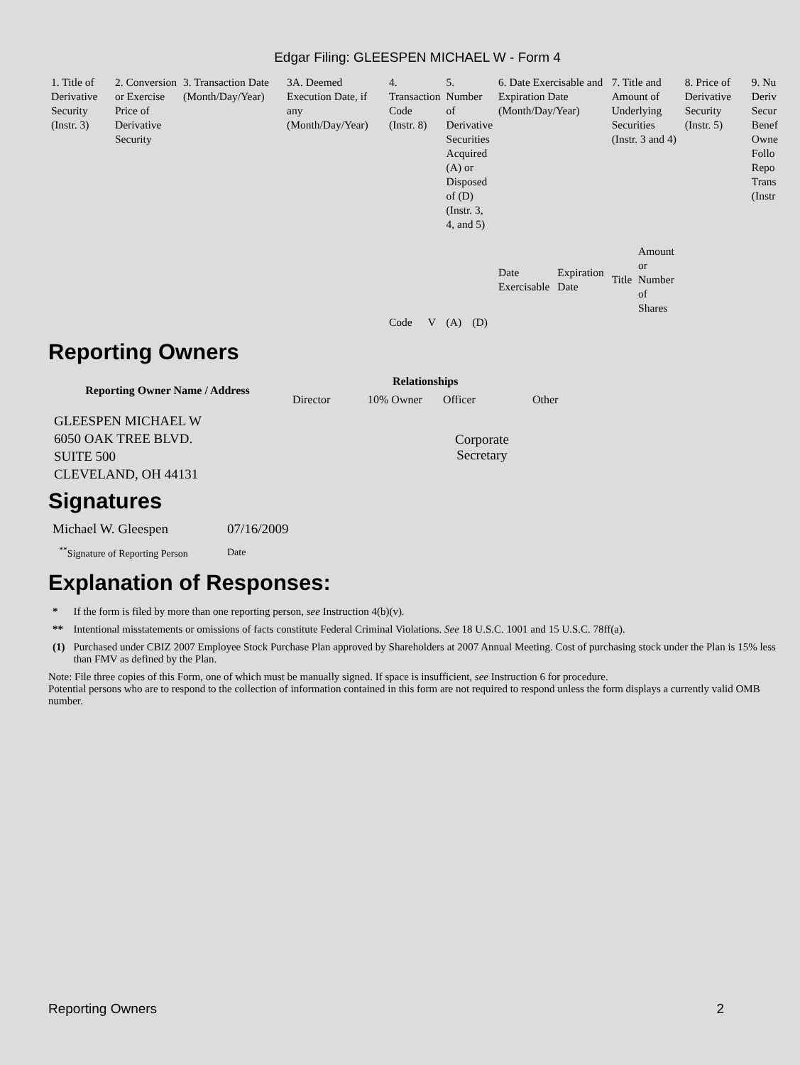Edgar Filing: GLEESPEN MICHAEL W - Form 4
| 1. Title of Derivative Security (Instr. 3) | 2. Conversion or Exercise Price of Derivative Security | 3. Transaction Date (Month/Day/Year) | 3A. Deemed Execution Date, if any (Month/Day/Year) | 4. Transaction Code (Instr. 8) | | 5. Number of Derivative Securities Acquired (A) or Disposed of (D) (Instr. 3, 4, and 5) | | 6. Date Exercisable and Expiration Date (Month/Day/Year) | | 7. Title and Amount of Underlying Securities (Instr. 3 and 4) | | 8. Price of Derivative Security (Instr. 5) | 9. Nu Deriv Secur Benef Owne Follo Repo Trans (Instr |
| | | | | | | | | Date Exercisable | Expiration Date | Title | Amount or Number of Shares | | |
| | | | | Code | V | (A) | (D) | | | | | | |
Reporting Owners
| Reporting Owner Name / Address | Relationships | | | |
| --- | --- | --- | --- | --- |
| | Director | 10% Owner | Officer | Other |
| GLEESPEN MICHAEL W 6050 OAK TREE BLVD. SUITE 500 CLEVELAND, OH 44131 | | | Corporate Secretary | |
Signatures
| Michael W. Gleespen | 07/16/2009 |
| <sup>**</sup> Signature of Reporting Person | Date |
Explanation of Responses:
| * | If the form is filed by more than one reporting person, see Instruction 4(b)(v). |
| ** | Intentional misstatements or omissions of facts constitute Federal Criminal Violations. See 18 U.S.C. 1001 and 15 U.S.C. 78ff(a). |
| (1) | Purchased under CBIZ 2007 Employee Stock Purchase Plan approved by Shareholders at 2007 Annual Meeting. Cost of purchasing stock under the Plan is 15% less than FMV as defined by the Plan. |
Note: File three copies of this Form, one of which must be manually signed. If space is insufficient, see Instruction 6 for procedure.
Potential persons who are to respond to the collection of information contained in this form are not required to respond unless the form displays a currently valid OMB number.
Reporting Owners 2